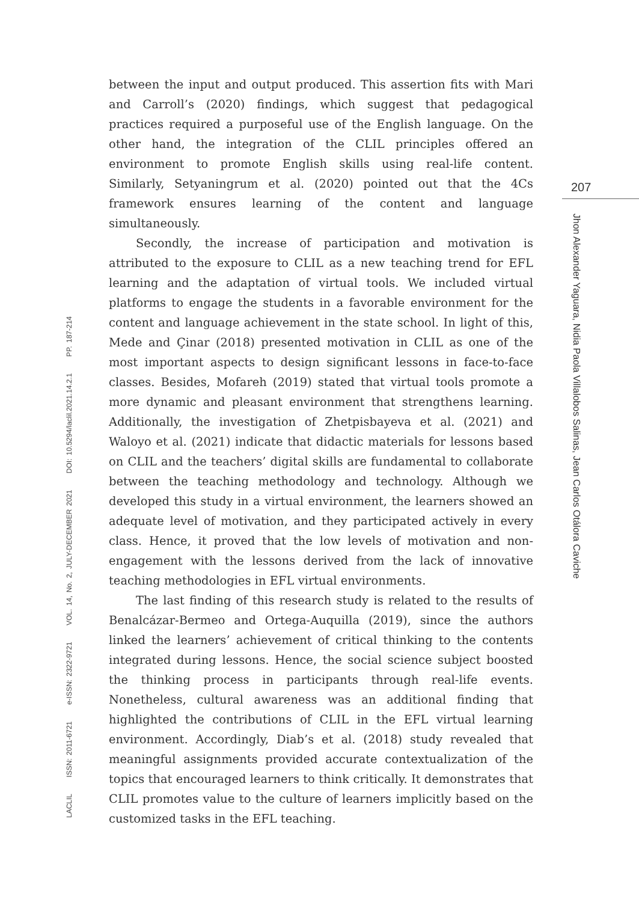between the input and output produced. This assertion fits with Mari and Carroll’s (2020) findings, which suggest that pedagogical practices required a purposeful use of the English language. On the other hand, the integration of the CLIL principles offered an environment to promote English skills using real-life content. Similarly, Setyaningrum et al. (2020) pointed out that the 4Cs framework ensures learning of the content and language simultaneously.
Secondly, the increase of participation and motivation is attributed to the exposure to CLIL as a new teaching trend for EFL learning and the adaptation of virtual tools. We included virtual platforms to engage the students in a favorable environment for the content and language achievement in the state school. In light of this, Mede and Çinar (2018) presented motivation in CLIL as one of the most important aspects to design significant lessons in face-to-face classes. Besides, Mofareh (2019) stated that virtual tools promote a more dynamic and pleasant environment that strengthens learning. Additionally, the investigation of Zhetpisbayeva et al. (2021) and Waloyo et al. (2021) indicate that didactic materials for lessons based on CLIL and the teachers’ digital skills are fundamental to collaborate between the teaching methodology and technology. Although we developed this study in a virtual environment, the learners showed an adequate level of motivation, and they participated actively in every class. Hence, it proved that the low levels of motivation and non-engagement with the lessons derived from the lack of innovative teaching methodologies in EFL virtual environments.
The last finding of this research study is related to the results of Benalcázar-Bermeo and Ortega-Auquilla (2019), since the authors linked the learners’ achievement of critical thinking to the contents integrated during lessons. Hence, the social science subject boosted the thinking process in participants through real-life events. Nonetheless, cultural awareness was an additional finding that highlighted the contributions of CLIL in the EFL virtual learning environment. Accordingly, Diab’s et al. (2018) study revealed that meaningful assignments provided accurate contextualization of the topics that encouraged learners to think critically. It demonstrates that CLIL promotes value to the culture of learners implicitly based on the customized tasks in the EFL teaching.
LACLIL ISSN: 2011-6721 e-ISSN: 2322-9721 VOL. 14, No. 2, JULY-DECEMBER 2021 DOI: 10.5294/laclil.2021.14.2.1 PP. 187-214
207
Jhon Alexander Yaguara, Nidia Paola Villalobos Salinas, Jean Carlos Otálora Caviche